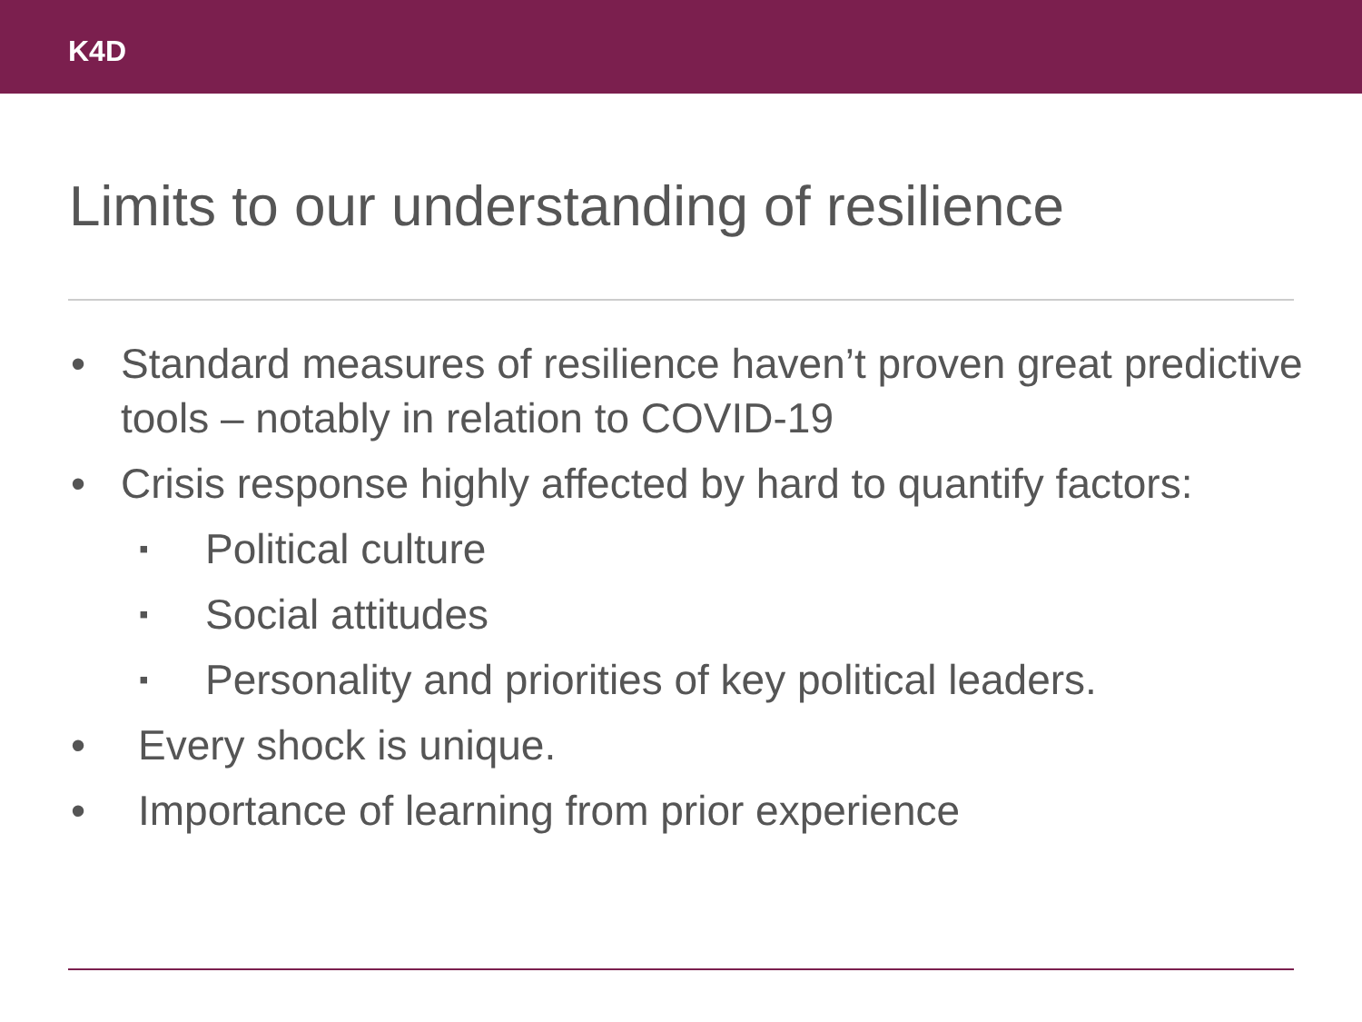K4D
Limits to our understanding of resilience
• Standard measures of resilience haven’t proven great predictive tools – notably in relation to COVID-19
• Crisis response highly affected by hard to quantify factors:
▪ Political culture
▪ Social attitudes
▪ Personality and priorities of key political leaders.
• Every shock is unique.
• Importance of learning from prior experience